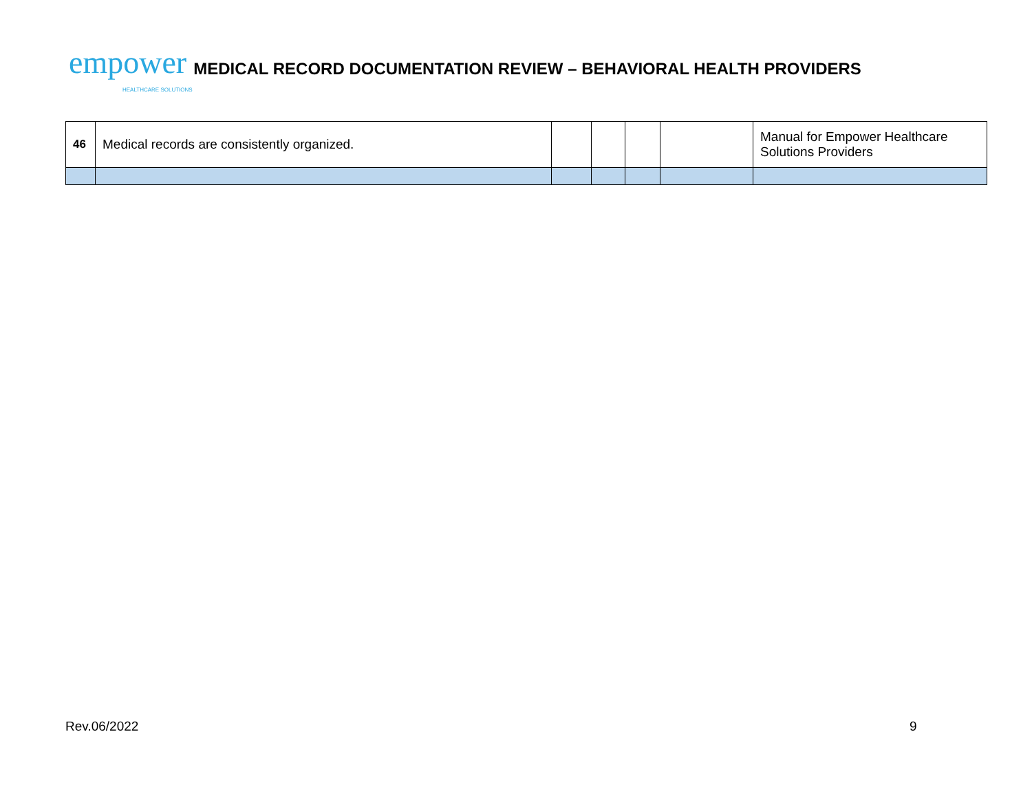empower HEALTHCARE SOLUTIONS
MEDICAL RECORD DOCUMENTATION REVIEW – BEHAVIORAL HEALTH PROVIDERS
| 46 | Medical records are consistently organized. | | | | | Manual for Empower Healthcare Solutions Providers |
Rev.06/2022 9